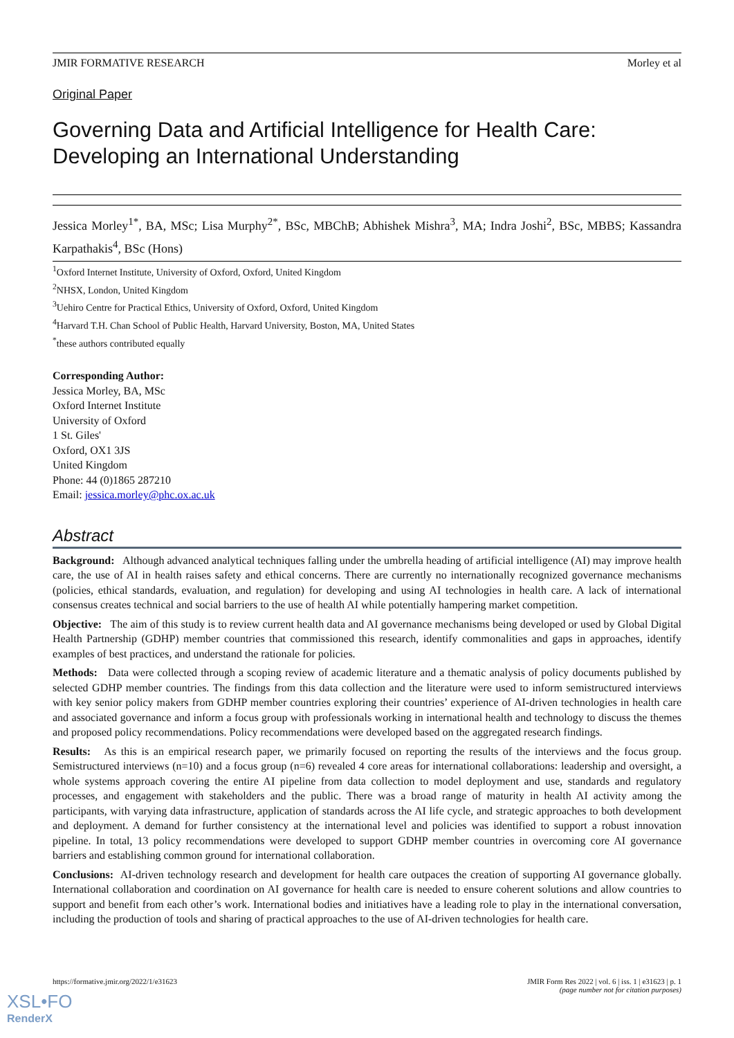JMIR FORMATIVE RESEARCH Morley et al
Original Paper
Governing Data and Artificial Intelligence for Health Care: Developing an International Understanding
Jessica Morley<sup>1*</sup>, BA, MSc; Lisa Murphy<sup>2*</sup>, BSc, MBChB; Abhishek Mishra<sup>3</sup>, MA; Indra Joshi<sup>2</sup>, BSc, MBBS; Kassandra Karpathakis<sup>4</sup>, BSc (Hons)
<sup>1</sup> Oxford Internet Institute, University of Oxford, Oxford, United Kingdom
<sup>2</sup> NHSX, London, United Kingdom
<sup>3</sup> Uehiro Centre for Practical Ethics, University of Oxford, Oxford, United Kingdom
<sup>4</sup> Harvard T.H. Chan School of Public Health, Harvard University, Boston, MA, United States
<sup>*</sup> these authors contributed equally
Corresponding Author:
Jessica Morley, BA, MSc
Oxford Internet Institute
University of Oxford
1 St. Giles'
Oxford, OX1 3JS
United Kingdom
Phone: 44 (0)1865 287210
Email: jessica.morley@phc.ox.ac.uk
Abstract
Background: Although advanced analytical techniques falling under the umbrella heading of artificial intelligence (AI) may improve health care, the use of AI in health raises safety and ethical concerns. There are currently no internationally recognized governance mechanisms (policies, ethical standards, evaluation, and regulation) for developing and using AI technologies in health care. A lack of international consensus creates technical and social barriers to the use of health AI while potentially hampering market competition.
Objective: The aim of this study is to review current health data and AI governance mechanisms being developed or used by Global Digital Health Partnership (GDHP) member countries that commissioned this research, identify commonalities and gaps in approaches, identify examples of best practices, and understand the rationale for policies.
Methods: Data were collected through a scoping review of academic literature and a thematic analysis of policy documents published by selected GDHP member countries. The findings from this data collection and the literature were used to inform semistructured interviews with key senior policy makers from GDHP member countries exploring their countries’ experience of AI-driven technologies in health care and associated governance and inform a focus group with professionals working in international health and technology to discuss the themes and proposed policy recommendations. Policy recommendations were developed based on the aggregated research findings.
Results: As this is an empirical research paper, we primarily focused on reporting the results of the interviews and the focus group. Semistructured interviews (n=10) and a focus group (n=6) revealed 4 core areas for international collaborations: leadership and oversight, a whole systems approach covering the entire AI pipeline from data collection to model deployment and use, standards and regulatory processes, and engagement with stakeholders and the public. There was a broad range of maturity in health AI activity among the participants, with varying data infrastructure, application of standards across the AI life cycle, and strategic approaches to both development and deployment. A demand for further consistency at the international level and policies was identified to support a robust innovation pipeline. In total, 13 policy recommendations were developed to support GDHP member countries in overcoming core AI governance barriers and establishing common ground for international collaboration.
Conclusions: AI-driven technology research and development for health care outpaces the creation of supporting AI governance globally. International collaboration and coordination on AI governance for health care is needed to ensure coherent solutions and allow countries to support and benefit from each other’s work. International bodies and initiatives have a leading role to play in the international conversation, including the production of tools and sharing of practical approaches to the use of AI-driven technologies for health care.
https://formative.jmir.org/2022/1/e31623 JMIR Form Res 2022 | vol. 6 | iss. 1 | e31623 | p. 1
(page number not for citation purposes)
XSL•FO
RenderX